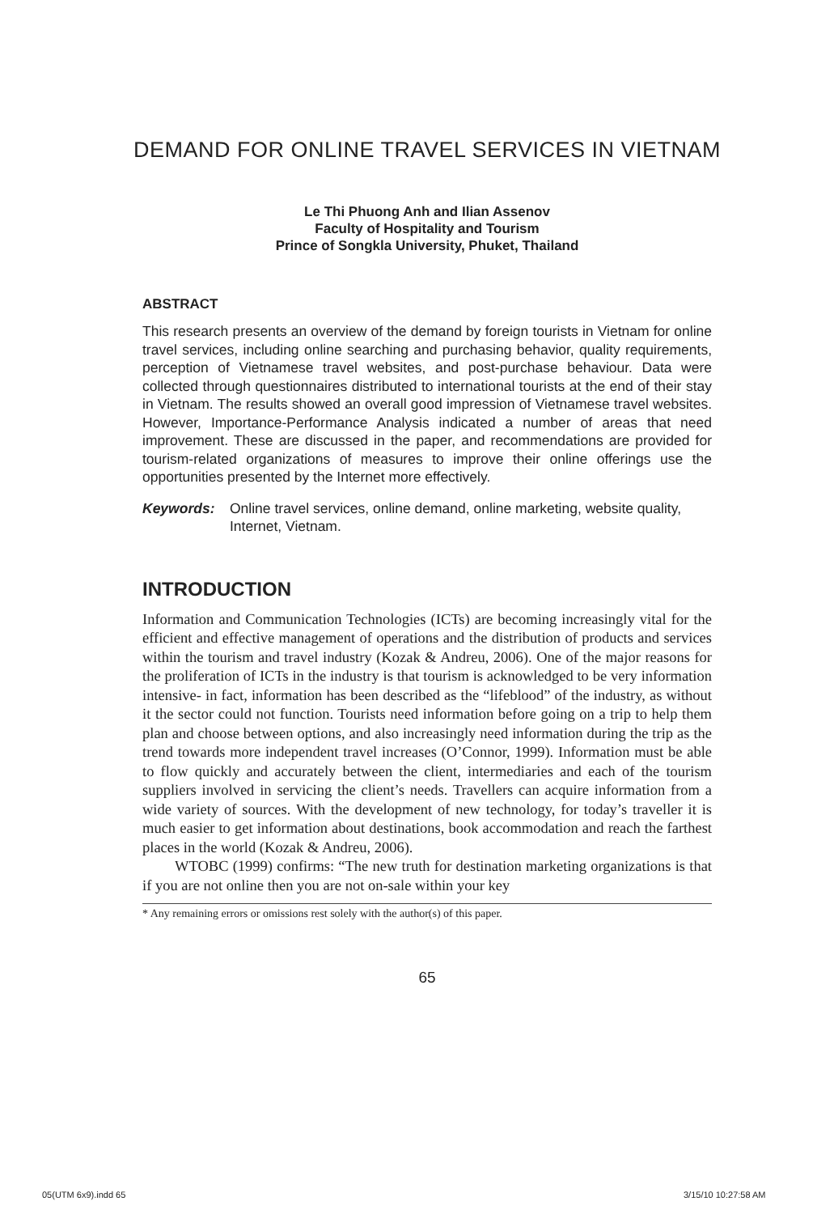DEMAND FOR ONLINE TRAVEL SERVICES IN VIETNAM
Le Thi Phuong Anh and Ilian Assenov
Faculty of Hospitality and Tourism
Prince of Songkla University, Phuket, Thailand
ABSTRACT
This research presents an overview of the demand by foreign tourists in Vietnam for online travel services, including online searching and purchasing behavior, quality requirements, perception of Vietnamese travel websites, and post-purchase behaviour. Data were collected through questionnaires distributed to international tourists at the end of their stay in Vietnam. The results showed an overall good impression of Vietnamese travel websites. However, Importance-Performance Analysis indicated a number of areas that need improvement. These are discussed in the paper, and recommendations are provided for tourism-related organizations of measures to improve their online offerings use the opportunities presented by the Internet more effectively.
Keywords: Online travel services, online demand, online marketing, website quality, Internet, Vietnam.
INTRODUCTION
Information and Communication Technologies (ICTs) are becoming increasingly vital for the efficient and effective management of operations and the distribution of products and services within the tourism and travel industry (Kozak & Andreu, 2006). One of the major reasons for the proliferation of ICTs in the industry is that tourism is acknowledged to be very information intensive- in fact, information has been described as the “lifeblood” of the industry, as without it the sector could not function. Tourists need information before going on a trip to help them plan and choose between options, and also increasingly need information during the trip as the trend towards more independent travel increases (O’Connor, 1999). Information must be able to flow quickly and accurately between the client, intermediaries and each of the tourism suppliers involved in servicing the client’s needs. Travellers can acquire information from a wide variety of sources. With the development of new technology, for today’s traveller it is much easier to get information about destinations, book accommodation and reach the farthest places in the world (Kozak & Andreu, 2006).
WTOBC (1999) confirms: “The new truth for destination marketing organizations is that if you are not online then you are not on-sale within your key
* Any remaining errors or omissions rest solely with the author(s) of this paper.
65
05(UTM 6x9).indd 65 3/15/10 10:27:58 AM